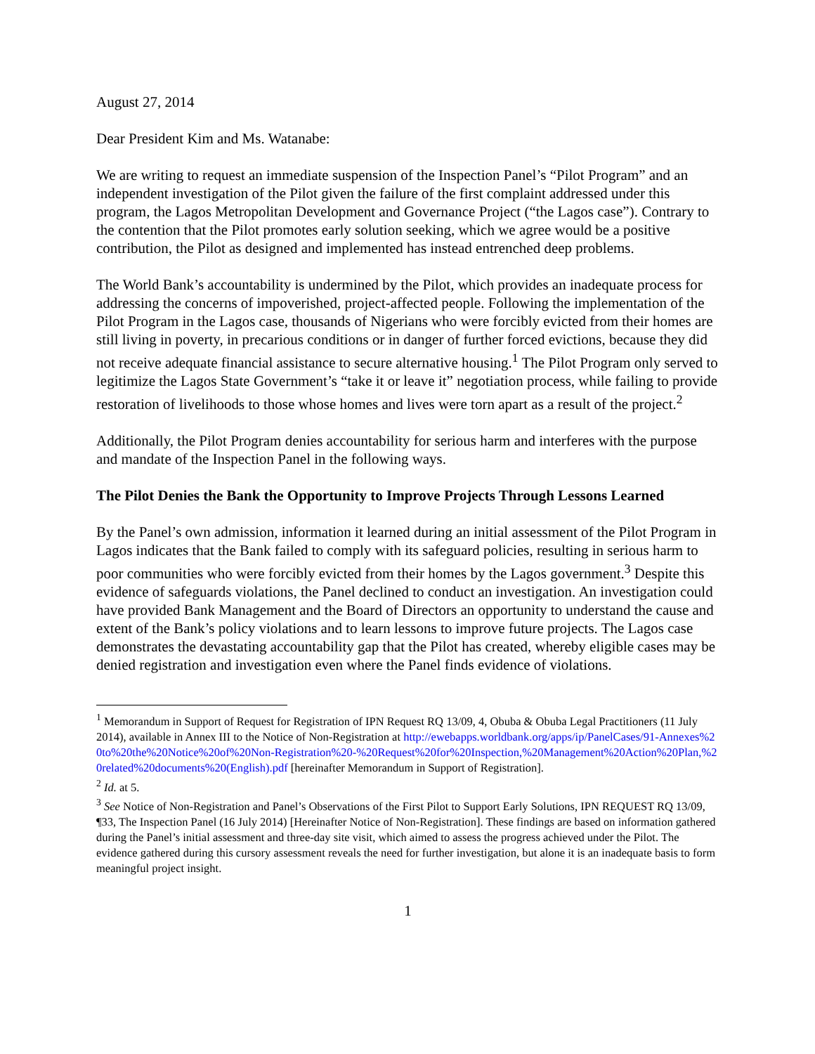August 27, 2014
Dear President Kim and Ms. Watanabe:
We are writing to request an immediate suspension of the Inspection Panel’s “Pilot Program” and an independent investigation of the Pilot given the failure of the first complaint addressed under this program, the Lagos Metropolitan Development and Governance Project (“the Lagos case”). Contrary to the contention that the Pilot promotes early solution seeking, which we agree would be a positive contribution, the Pilot as designed and implemented has instead entrenched deep problems.
The World Bank’s accountability is undermined by the Pilot, which provides an inadequate process for addressing the concerns of impoverished, project-affected people. Following the implementation of the Pilot Program in the Lagos case, thousands of Nigerians who were forcibly evicted from their homes are still living in poverty, in precarious conditions or in danger of further forced evictions, because they did not receive adequate financial assistance to secure alternative housing.<sup>1</sup> The Pilot Program only served to legitimize the Lagos State Government’s “take it or leave it” negotiation process, while failing to provide restoration of livelihoods to those whose homes and lives were torn apart as a result of the project.<sup>2</sup>
Additionally, the Pilot Program denies accountability for serious harm and interferes with the purpose and mandate of the Inspection Panel in the following ways.
The Pilot Denies the Bank the Opportunity to Improve Projects Through Lessons Learned
By the Panel’s own admission, information it learned during an initial assessment of the Pilot Program in Lagos indicates that the Bank failed to comply with its safeguard policies, resulting in serious harm to poor communities who were forcibly evicted from their homes by the Lagos government.<sup>3</sup> Despite this evidence of safeguards violations, the Panel declined to conduct an investigation. An investigation could have provided Bank Management and the Board of Directors an opportunity to understand the cause and extent of the Bank’s policy violations and to learn lessons to improve future projects. The Lagos case demonstrates the devastating accountability gap that the Pilot has created, whereby eligible cases may be denied registration and investigation even where the Panel finds evidence of violations.
<sup>1</sup> Memorandum in Support of Request for Registration of IPN Request RQ 13/09, 4, Obuba & Obuba Legal Practitioners (11 July 2014), available in Annex III to the Notice of Non-Registration at http://ewebapps.worldbank.org/apps/ip/PanelCases/91-Annexes%20to%20the%20Notice%20of%20Non-Registration%20-%20Request%20for%20Inspection,%20Management%20Action%20Plan,%20related%20documents%20(English).pdf [hereinafter Memorandum in Support of Registration].
<sup>2</sup> Id. at 5.
<sup>3</sup> See Notice of Non-Registration and Panel’s Observations of the First Pilot to Support Early Solutions, IPN REQUEST RQ 13/09, ¶33, The Inspection Panel (16 July 2014) [Hereinafter Notice of Non-Registration]. These findings are based on information gathered during the Panel’s initial assessment and three-day site visit, which aimed to assess the progress achieved under the Pilot. The evidence gathered during this cursory assessment reveals the need for further investigation, but alone it is an inadequate basis to form meaningful project insight.
1